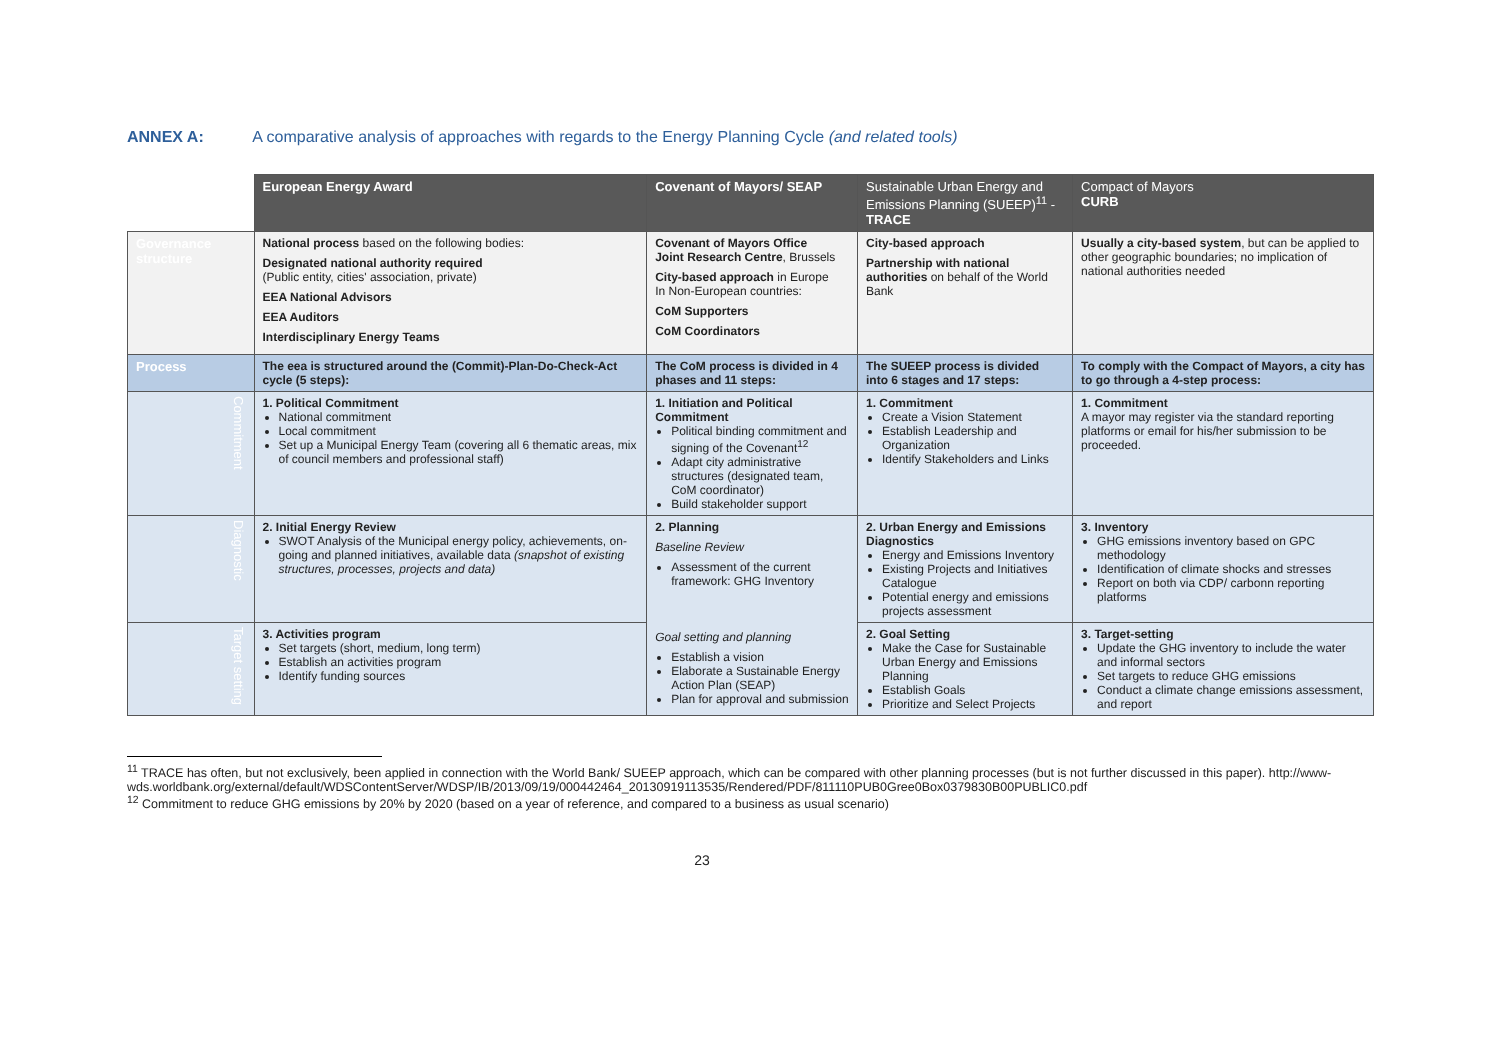ANNEX A: A comparative analysis of approaches with regards to the Energy Planning Cycle (and related tools)
| | European Energy Award | Covenant of Mayors/ SEAP | Sustainable Urban Energy and Emissions Planning (SUEEP)<sup>11</sup> - TRACE | Compact of Mayors CURB |
| --- | --- | --- | --- | --- |
| Governance structure | National process based on the following bodies: Designated national authority required (Public entity, cities' association, private) EEA National Advisors EEA Auditors Interdisciplinary Energy Teams | Covenant of Mayors Office Joint Research Centre , Brussels City-based approach in Europe In Non-European countries: CoM Supporters CoM Coordinators | City-based approach Partnership with national authorities on behalf of the World Bank | Usually a city-based system , but can be applied to other geographic boundaries; no implication of national authorities needed |
| Process | The eea is structured around the (Commit)-Plan-Do-Check-Act cycle (5 steps): | The CoM process is divided in 4 phases and 11 steps: | The SUEEP process is divided into 6 stages and 17 steps: | To comply with the Compact of Mayors, a city has to go through a 4-step process: |
| Commitment | 1. Political Commitment National commitment Local commitment Set up a Municipal Energy Team (covering all 6 thematic areas, mix of council members and professional staff) | 1. Initiation and Political Commitment Political binding commitment and signing of the Covenant<sup>12</sup> Adapt city administrative structures (designated team, CoM coordinator) Build stakeholder support | 1. Commitment Create a Vision Statement Establish Leadership and Organization Identify Stakeholders and Links | 1. Commitment A mayor may register via the standard reporting platforms or email for his/her submission to be proceeded. |
| Diagnostic | 2. Initial Energy Review SWOT Analysis of the Municipal energy policy, achievements, on-going and planned initiatives, available data (snapshot of existing structures, processes, projects and data) | 2. Planning Baseline Review Assessment of the current framework: GHG Inventory Goal setting and planning Establish a vision Elaborate a Sustainable Energy Action Plan (SEAP) Plan for approval and submission | 2. Urban Energy and Emissions Diagnostics Energy and Emissions Inventory Existing Projects and Initiatives Catalogue Potential energy and emissions projects assessment | 3. Inventory GHG emissions inventory based on GPC methodology Identification of climate shocks and stresses Report on both via CDP/ carbonn reporting platforms |
| Target setting | 3. Activities program Set targets (short, medium, long term) Establish an activities program Identify funding sources | | 2. Goal Setting Make the Case for Sustainable Urban Energy and Emissions Planning Establish Goals Prioritize and Select Projects | 3. Target-setting Update the GHG inventory to include the water and informal sectors Set targets to reduce GHG emissions Conduct a climate change emissions assessment, and report |
<sup>11</sup> TRACE has often, but not exclusively, been applied in connection with the World Bank/ SUEEP approach, which can be compared with other planning processes (but is not further discussed in this paper). http://www-wds.worldbank.org/external/default/WDSContentServer/WDSP/IB/2013/09/19/000442464_20130919113535/Rendered/PDF/811110PUB0Gree0Box0379830B00PUBLIC0.pdf
<sup>12</sup> Commitment to reduce GHG emissions by 20% by 2020 (based on a year of reference, and compared to a business as usual scenario)
23